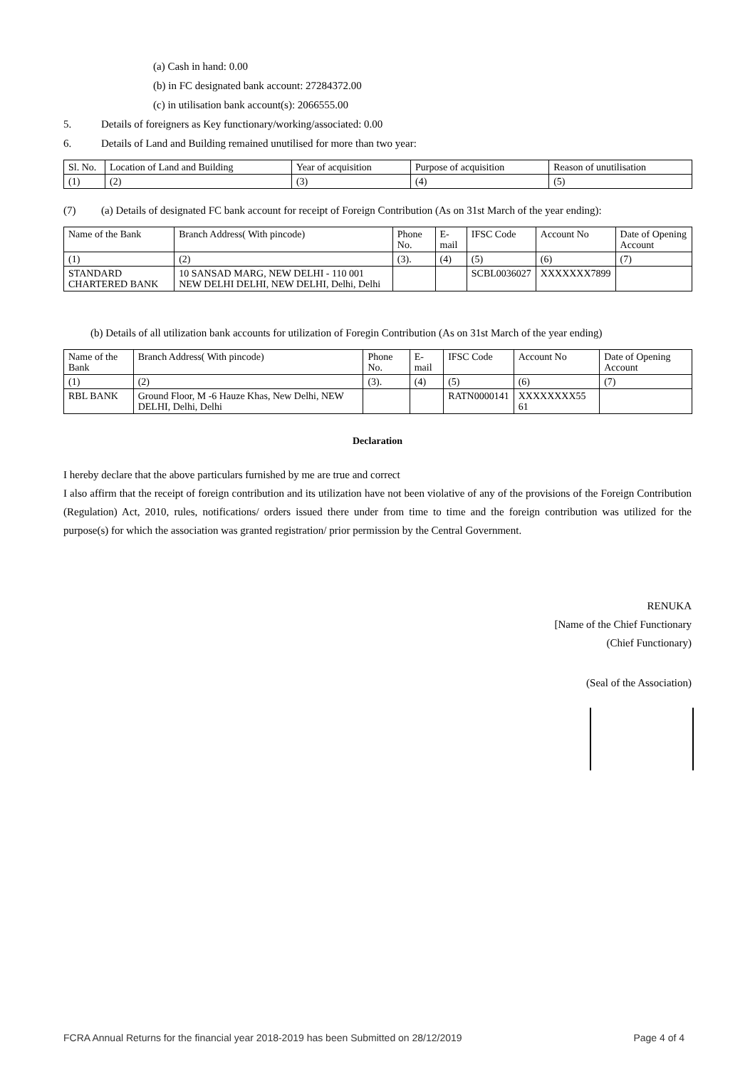(a) Cash in hand: 0.00
(b) in FC designated bank account: 27284372.00
(c) in utilisation bank account(s): 2066555.00
5. Details of foreigners as Key functionary/working/associated: 0.00
6. Details of Land and Building remained unutilised for more than two year:
| Sl. No. | Location of Land and Building | Year of acquisition | Purpose of acquisition | Reason of unutilisation |
| (1) | (2) | (3) | (4) | (5) |
(7) (a) Details of designated FC bank account for receipt of Foreign Contribution (As on 31st March of the year ending):
| Name of the Bank | Branch Address( With pincode) | Phone No. | E-mail | IFSC Code | Account No | Date of Opening Account |
| (1) | (2) | (3). | (4) | (5) | (6) | (7) |
| STANDARD CHARTERED BANK | 10 SANSAD MARG, NEW DELHI - 110 001 NEW DELHI DELHI, NEW DELHI, Delhi, Delhi | | | SCBL0036027 | XXXXXXX7899 | |
(b) Details of all utilization bank accounts for utilization of Foregin Contribution (As on 31st March of the year ending)
| Name of the Bank | Branch Address( With pincode) | Phone No. | E-mail | IFSC Code | Account No | Date of Opening Account |
| (1) | (2) | (3). | (4) | (5) | (6) | (7) |
| RBL BANK | Ground Floor, M -6 Hauze Khas, New Delhi, NEW DELHI, Delhi, Delhi | | | RATN0000141 | XXXXXXXX55 61 | |
Declaration
I hereby declare that the above particulars furnished by me are true and correct
I also affirm that the receipt of foreign contribution and its utilization have not been violative of any of the provisions of the Foreign Contribution (Regulation) Act, 2010, rules, notifications/ orders issued there under from time to time and the foreign contribution was utilized for the purpose(s) for which the association was granted registration/ prior permission by the Central Government.
RENUKA
[Name of the Chief Functionary
(Chief Functionary)
(Seal of the Association)
FCRA Annual Returns for the financial year 2018-2019 has been Submitted on 28/12/2019 Page 4 of 4